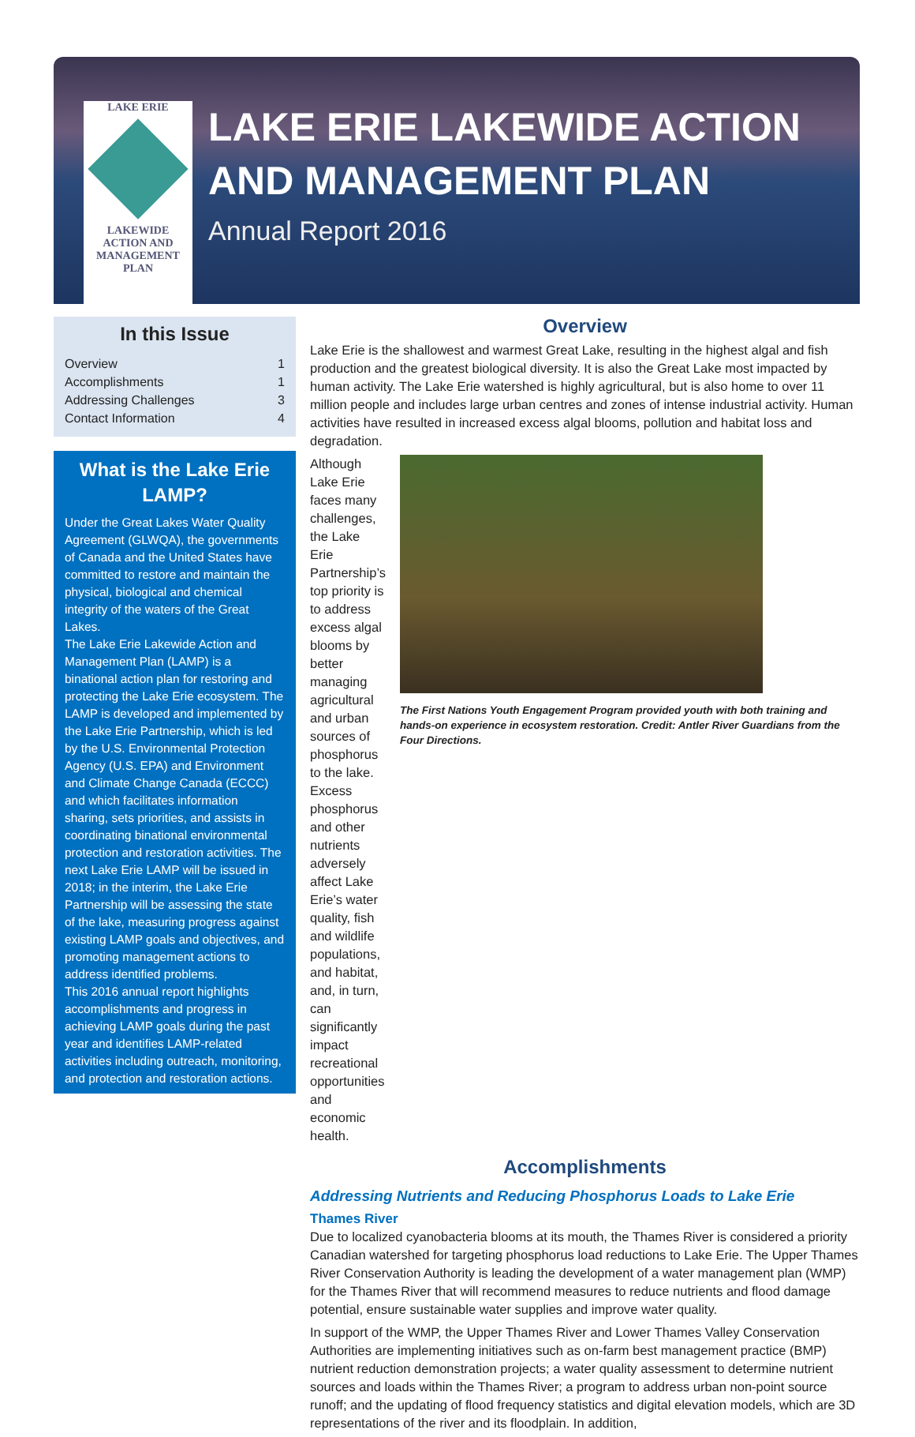LAKE ERIE
LAKEWIDE
ACTION AND
MANAGEMENT
PLAN
LAKE ERIE LAKEWIDE ACTION
AND MANAGEMENT PLAN
Annual Report 2016
In this Issue
Overview 1
Accomplishments 1
Addressing Challenges 3
Contact Information 4
What is the Lake Erie LAMP?
Under the Great Lakes Water Quality Agreement (GLWQA), the governments of Canada and the United States have committed to restore and maintain the physical, biological and chemical integrity of the waters of the Great Lakes.
The Lake Erie Lakewide Action and Management Plan (LAMP) is a binational action plan for restoring and protecting the Lake Erie ecosystem. The LAMP is developed and implemented by the Lake Erie Partnership, which is led by the U.S. Environmental Protection Agency (U.S. EPA) and Environment and Climate Change Canada (ECCC) and which facilitates information sharing, sets priorities, and assists in coordinating binational environmental protection and restoration activities. The next Lake Erie LAMP will be issued in 2018; in the interim, the Lake Erie Partnership will be assessing the state of the lake, measuring progress against existing LAMP goals and objectives, and promoting management actions to address identified problems.
This 2016 annual report highlights accomplishments and progress in achieving LAMP goals during the past year and identifies LAMP-related activities including outreach, monitoring, and protection and restoration actions.
Overview
Lake Erie is the shallowest and warmest Great Lake, resulting in the highest algal and fish production and the greatest biological diversity. It is also the Great Lake most impacted by human activity. The Lake Erie watershed is highly agricultural, but is also home to over 11 million people and includes large urban centres and zones of intense industrial activity. Human activities have resulted in increased excess algal blooms, pollution and habitat loss and degradation.
Although Lake Erie faces many challenges, the Lake Erie Partnership’s top priority is to address excess algal blooms by better managing agricultural and urban sources of phosphorus to the lake. Excess phosphorus and other nutrients adversely affect Lake Erie’s water quality, fish and wildlife populations, and habitat, and, in turn, can significantly impact recreational opportunities and economic health.
The First Nations Youth Engagement Program provided youth with both training and hands-on experience in ecosystem restoration. Credit: Antler River Guardians from the Four Directions.
Accomplishments
Addressing Nutrients and Reducing Phosphorus Loads to Lake Erie
Thames River
Due to localized cyanobacteria blooms at its mouth, the Thames River is considered a priority Canadian watershed for targeting phosphorus load reductions to Lake Erie. The Upper Thames River Conservation Authority is leading the development of a water management plan (WMP) for the Thames River that will recommend measures to reduce nutrients and flood damage potential, ensure sustainable water supplies and improve water quality.
In support of the WMP, the Upper Thames River and Lower Thames Valley Conservation Authorities are implementing initiatives such as on-farm best management practice (BMP) nutrient reduction demonstration projects; a water quality assessment to determine nutrient sources and loads within the Thames River; a program to address urban non-point source runoff; and the updating of flood frequency statistics and digital elevation models, which are 3D representations of the river and its floodplain. In addition,